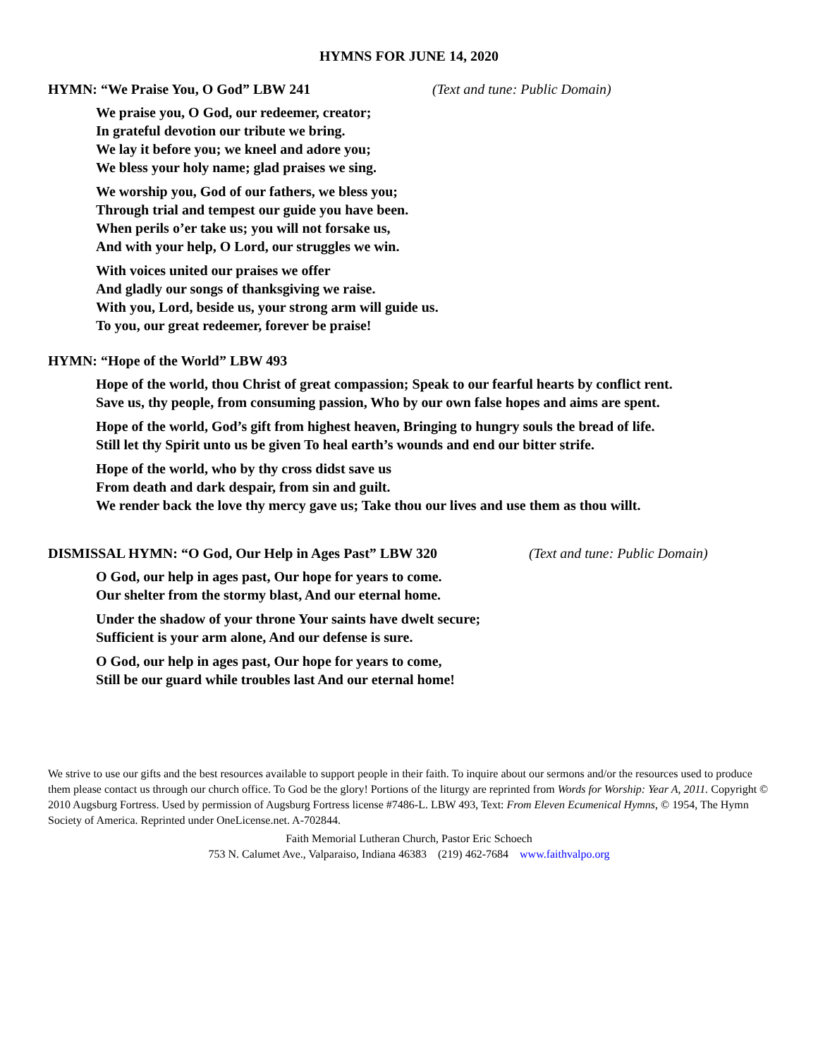HYMNS FOR JUNE 14, 2020
HYMN: “We Praise You, O God” LBW 241 (Text and tune: Public Domain)
We praise you, O God, our redeemer, creator;
In grateful devotion our tribute we bring.
We lay it before you; we kneel and adore you;
We bless your holy name; glad praises we sing.
We worship you, God of our fathers, we bless you;
Through trial and tempest our guide you have been.
When perils o’er take us; you will not forsake us,
And with your help, O Lord, our struggles we win.
With voices united our praises we offer
And gladly our songs of thanksgiving we raise.
With you, Lord, beside us, your strong arm will guide us.
To you, our great redeemer, forever be praise!
HYMN: “Hope of the World” LBW 493
Hope of the world, thou Christ of great compassion; Speak to our fearful hearts by conflict rent.
Save us, thy people, from consuming passion, Who by our own false hopes and aims are spent.
Hope of the world, God’s gift from highest heaven, Bringing to hungry souls the bread of life.
Still let thy Spirit unto us be given To heal earth’s wounds and end our bitter strife.
Hope of the world, who by thy cross didst save us
From death and dark despair, from sin and guilt.
We render back the love thy mercy gave us; Take thou our lives and use them as thou willt.
DISMISSAL HYMN: “O God, Our Help in Ages Past” LBW 320 (Text and tune: Public Domain)
O God, our help in ages past, Our hope for years to come.
Our shelter from the stormy blast, And our eternal home.
Under the shadow of your throne Your saints have dwelt secure;
Sufficient is your arm alone, And our defense is sure.
O God, our help in ages past, Our hope for years to come,
Still be our guard while troubles last And our eternal home!
We strive to use our gifts and the best resources available to support people in their faith. To inquire about our sermons and/or the resources used to produce them please contact us through our church office. To God be the glory! Portions of the liturgy are reprinted from Words for Worship: Year A, 2011. Copyright © 2010 Augsburg Fortress. Used by permission of Augsburg Fortress license #7486-L. LBW 493, Text: From Eleven Ecumenical Hymns, © 1954, The Hymn Society of America. Reprinted under OneLicense.net. A-702844.
Faith Memorial Lutheran Church, Pastor Eric Schoech
753 N. Calumet Ave., Valparaiso, Indiana 46383 (219) 462-7684 www.faithvalpo.org